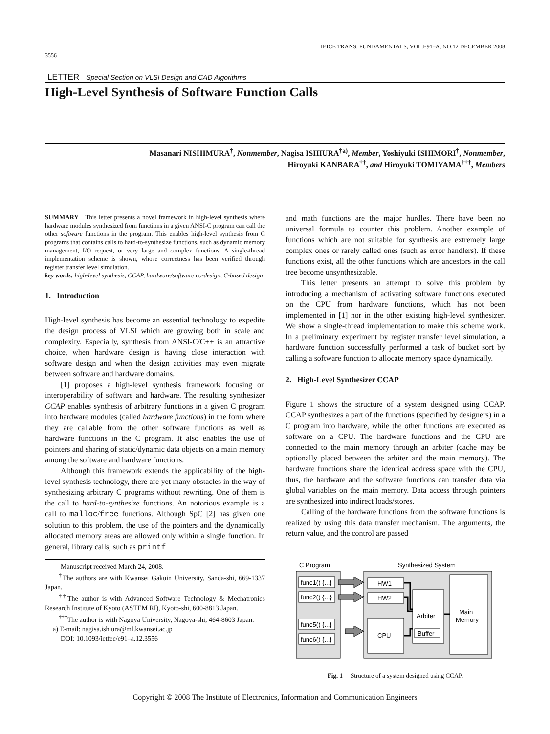3556 IEICE TRANS. FUNDAMENTALS, VOL.E91–A, NO.12 DECEMBER 2008
LETTER Special Section on VLSI Design and CAD Algorithms
High-Level Synthesis of Software Function Calls
Masanari NISHIMURA<sup>†</sup>, Nonmember, Nagisa ISHIURA<sup>†a)</sup>, Member, Yoshiyuki ISHIMORI<sup>†</sup>, Nonmember,
Hiroyuki KANBARA<sup>††</sup>, and Hiroyuki TOMIYAMA<sup>†††</sup>, Members
SUMMARY This letter presents a novel framework in high-level synthesis where hardware modules synthesized from functions in a given ANSI-C program can call the other software functions in the program. This enables high-level synthesis from C programs that contains calls to hard-to-synthesize functions, such as dynamic memory management, I/O request, or very large and complex functions. A single-thread implementation scheme is shown, whose correctness has been verified through register transfer level simulation.
key words: high-level synthesis, CCAP, hardware/software co-design, C-based design
1. Introduction
High-level synthesis has become an essential technology to expedite the design process of VLSI which are growing both in scale and complexity. Especially, synthesis from ANSI-C/C++ is an attractive choice, when hardware design is having close interaction with software design and when the design activities may even migrate between software and hardware domains.
[1] proposes a high-level synthesis framework focusing on interoperability of software and hardware. The resulting synthesizer CCAP enables synthesis of arbitrary functions in a given C program into hardware modules (called hardware functions) in the form where they are callable from the other software functions as well as hardware functions in the C program. It also enables the use of pointers and sharing of static/dynamic data objects on a main memory among the software and hardware functions.
Although this framework extends the applicability of the high-level synthesis technology, there are yet many obstacles in the way of synthesizing arbitrary C programs without rewriting. One of them is the call to hard-to-synthesize functions. An notorious example is a call to malloc/free functions. Although SpC [2] has given one solution to this problem, the use of the pointers and the dynamically allocated memory areas are allowed only within a single function. In general, library calls, such as printf
Manuscript received March 24, 2008.
<sup>†</sup> The authors are with Kwansei Gakuin University, Sanda-shi, 669-1337 Japan.
<sup>††</sup> The author is with Advanced Software Technology & Mechatronics Research Institute of Kyoto (ASTEM RI), Kyoto-shi, 600-8813 Japan.
<sup>†††</sup> The author is with Nagoya University, Nagoya-shi, 464-8603 Japan.
a) E-mail: nagisa.ishiura@ml.kwansei.ac.jp
DOI: 10.1093/ietfec/e91–a.12.3556
and math functions are the major hurdles. There have been no universal formula to counter this problem. Another example of functions which are not suitable for synthesis are extremely large complex ones or rarely called ones (such as error handlers). If these functions exist, all the other functions which are ancestors in the call tree become unsynthesizable.
This letter presents an attempt to solve this problem by introducing a mechanism of activating software functions executed on the CPU from hardware functions, which has not been implemented in [1] nor in the other existing high-level synthesizer. We show a single-thread implementation to make this scheme work. In a preliminary experiment by register transfer level simulation, a hardware function successfully performed a task of bucket sort by calling a software function to allocate memory space dynamically.
2. High-Level Synthesizer CCAP
Figure 1 shows the structure of a system designed using CCAP. CCAP synthesizes a part of the functions (specified by designers) in a C program into hardware, while the other functions are executed as software on a CPU. The hardware functions and the CPU are connected to the main memory through an arbiter (cache may be optionally placed between the arbiter and the main memory). The hardware functions share the identical address space with the CPU, thus, the hardware and the software functions can transfer data via global variables on the main memory. Data access through pointers are synthesized into indirect loads/stores.
Calling of the hardware functions from the software functions is realized by using this data transfer mechanism. The arguments, the return value, and the control are passed
C Program
Synthesized System
func1() {...}
func2() {...}
func5() {...}
func6() {...}
HW1
HW2
CPU
Arbiter
Buffer
Main
Memory
Fig. 1 Structure of a system designed using CCAP.
Copyright © 2008 The Institute of Electronics, Information and Communication Engineers